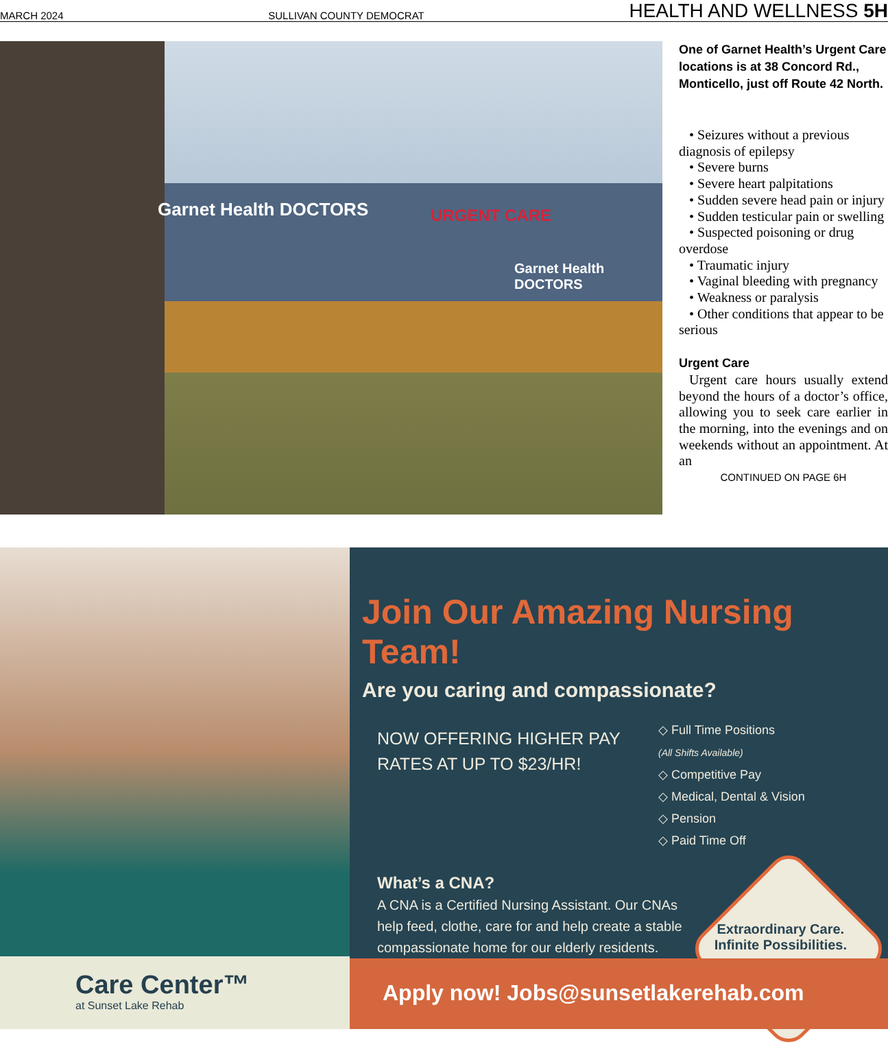MARCH 2024 SULLIVAN COUNTY DEMOCRAT HEALTH AND WELLNESS 5H
Garnet Health DOCTORS URGENT CARE
Garnet Health DOCTORS
One of Garnet Health’s Urgent Care locations is at 38 Concord Rd., Monticello, just off Route 42 North.
• Seizures without a previous diagnosis of epilepsy
• Severe burns
• Severe heart palpitations
• Sudden severe head pain or injury
• Sudden testicular pain or swelling
• Suspected poisoning or drug overdose
• Traumatic injury
• Vaginal bleeding with pregnancy
• Weakness or paralysis
• Other conditions that appear to be serious
Urgent Care
Urgent care hours usually extend beyond the hours of a doctor’s office, allowing you to seek care earlier in the morning, into the evenings and on weekends without an appointment. At an
CONTINUED ON PAGE 6H
Care Center™
at Sunset Lake Rehab
Join Our Amazing Nursing Team!
Are you caring and compassionate?
NOW OFFERING HIGHER PAY RATES AT UP TO $23/HR!
◇ Full Time Positions
(All Shifts Available)
◇ Competitive Pay
◇ Medical, Dental & Vision
◇ Pension
◇ Paid Time Off
What’s a CNA?
A CNA is a Certified Nursing Assistant. Our CNAs help feed, clothe, care for and help create a stable compassionate home for our elderly residents.
Extraordinary Care.
Infinite Possibilities.
Apply now! Jobs@sunsetlakerehab.com